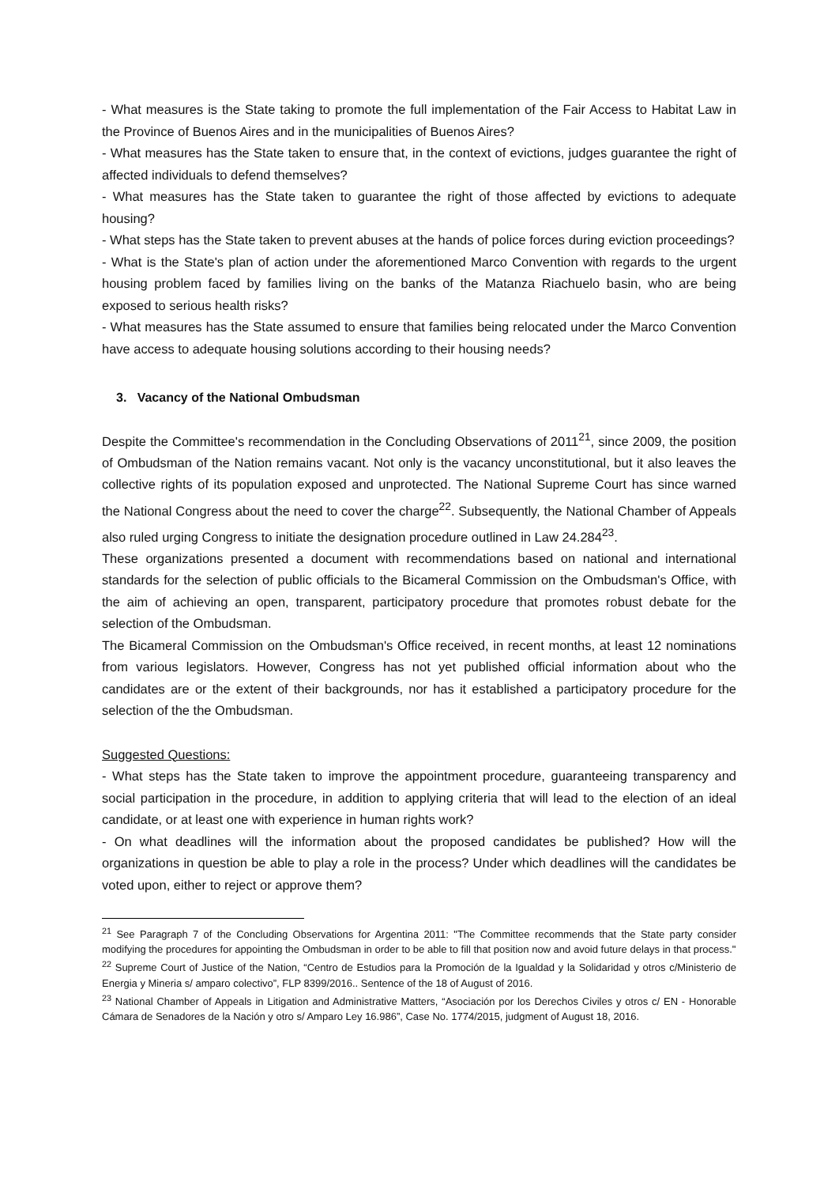- What measures is the State taking to promote the full implementation of the Fair Access to Habitat Law in the Province of Buenos Aires and in the municipalities of Buenos Aires?
- What measures has the State taken to ensure that, in the context of evictions, judges guarantee the right of affected individuals to defend themselves?
- What measures has the State taken to guarantee the right of those affected by evictions to adequate housing?
- What steps has the State taken to prevent abuses at the hands of police forces during eviction proceedings?
- What is the State's plan of action under the aforementioned Marco Convention with regards to the urgent housing problem faced by families living on the banks of the Matanza Riachuelo basin, who are being exposed to serious health risks?
- What measures has the State assumed to ensure that families being relocated under the Marco Convention have access to adequate housing solutions according to their housing needs?
3. Vacancy of the National Ombudsman
Despite the Committee's recommendation in the Concluding Observations of 2011<sup>21</sup>, since 2009, the position of Ombudsman of the Nation remains vacant. Not only is the vacancy unconstitutional, but it also leaves the collective rights of its population exposed and unprotected. The National Supreme Court has since warned the National Congress about the need to cover the charge<sup>22</sup>. Subsequently, the National Chamber of Appeals also ruled urging Congress to initiate the designation procedure outlined in Law 24.284<sup>23</sup>.
These organizations presented a document with recommendations based on national and international standards for the selection of public officials to the Bicameral Commission on the Ombudsman's Office, with the aim of achieving an open, transparent, participatory procedure that promotes robust debate for the selection of the Ombudsman.
The Bicameral Commission on the Ombudsman's Office received, in recent months, at least 12 nominations from various legislators. However, Congress has not yet published official information about who the candidates are or the extent of their backgrounds, nor has it established a participatory procedure for the selection of the the Ombudsman.
Suggested Questions:
- What steps has the State taken to improve the appointment procedure, guaranteeing transparency and social participation in the procedure, in addition to applying criteria that will lead to the election of an ideal candidate, or at least one with experience in human rights work?
- On what deadlines will the information about the proposed candidates be published? How will the organizations in question be able to play a role in the process? Under which deadlines will the candidates be voted upon, either to reject or approve them?
<sup>21</sup> See Paragraph 7 of the Concluding Observations for Argentina 2011: "The Committee recommends that the State party consider modifying the procedures for appointing the Ombudsman in order to be able to fill that position now and avoid future delays in that process."
<sup>22</sup> Supreme Court of Justice of the Nation, “Centro de Estudios para la Promoción de la Igualdad y la Solidaridad y otros c/Ministerio de Energia y Mineria s/ amparo colectivo”, FLP 8399/2016.. Sentence of the 18 of August of 2016.
<sup>23</sup> National Chamber of Appeals in Litigation and Administrative Matters, “Asociación por los Derechos Civiles y otros c/ EN - Honorable Cámara de Senadores de la Nación y otro s/ Amparo Ley 16.986”, Case No. 1774/2015, judgment of August 18, 2016.